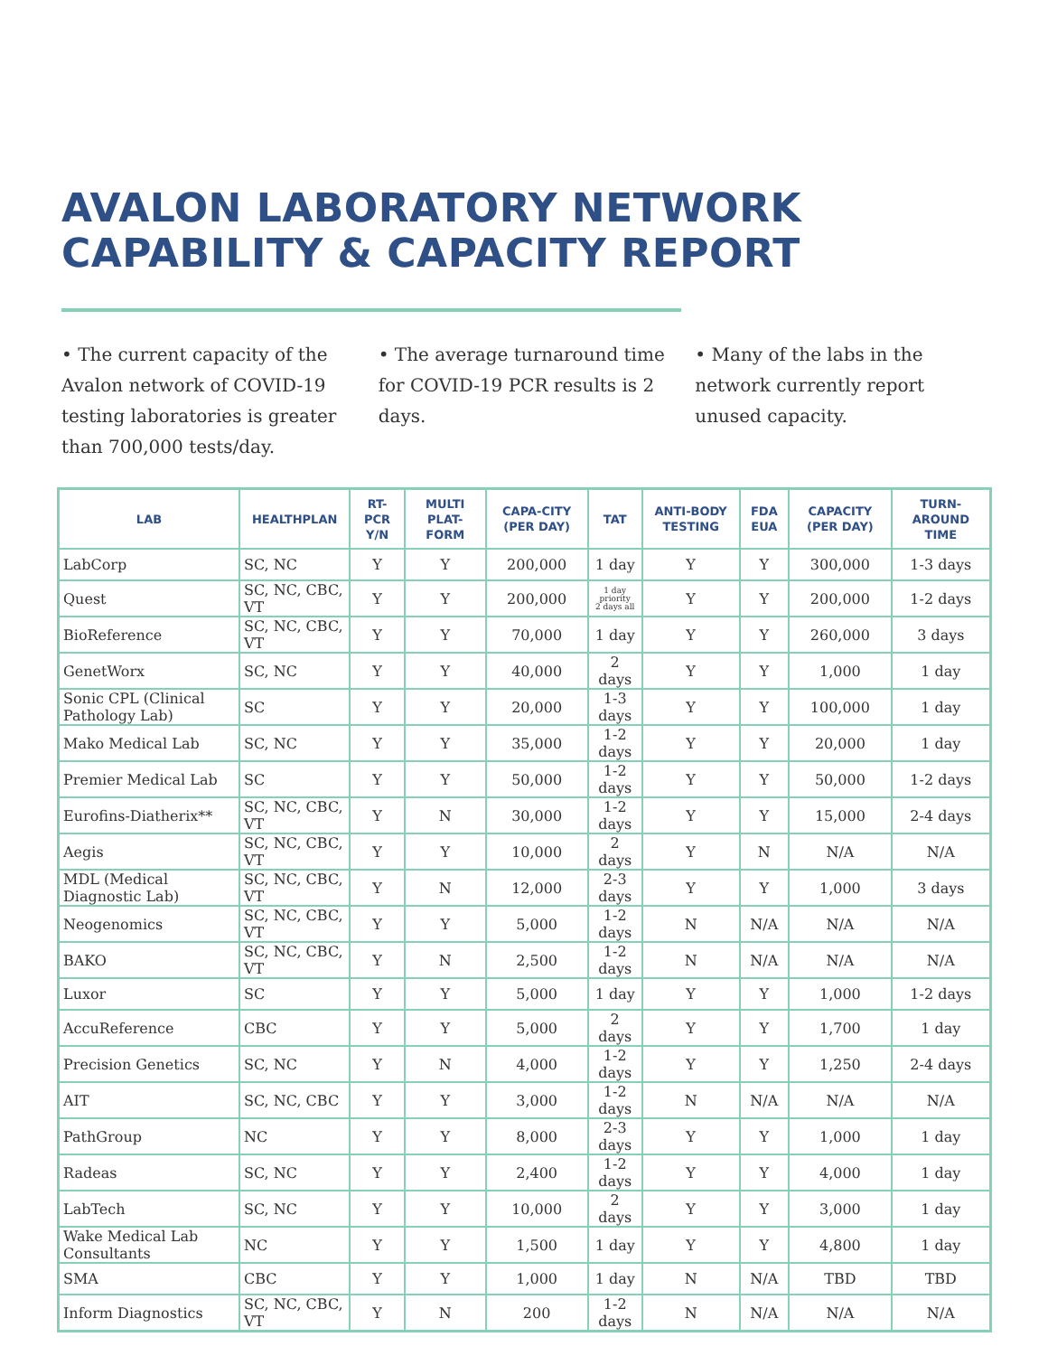AVALON LABORATORY NETWORK
CAPABILITY & CAPACITY REPORT
• The current capacity of the Avalon network of COVID-19 testing laboratories is greater than 700,000 tests/day.
• The average turnaround time for COVID-19 PCR results is 2 days.
• Many of the labs in the network currently report unused capacity.
| LAB | HEALTHPLAN | RT-PCR Y/N | MULTI PLAT-FORM | CAPA-CITY (PER DAY) | TAT | ANTI-BODY TESTING | FDA EUA | CAPACITY (PER DAY) | TURN-AROUND TIME |
| --- | --- | --- | --- | --- | --- | --- | --- | --- | --- |
| LabCorp | SC, NC | Y | Y | 200,000 | 1 day | Y | Y | 300,000 | 1-3 days |
| Quest | SC, NC, CBC, VT | Y | Y | 200,000 | 1 day priority 2 days all | Y | Y | 200,000 | 1-2 days |
| BioReference | SC, NC, CBC, VT | Y | Y | 70,000 | 1 day | Y | Y | 260,000 | 3 days |
| GenetWorx | SC, NC | Y | Y | 40,000 | 2 days | Y | Y | 1,000 | 1 day |
| Sonic CPL (Clinical Pathology Lab) | SC | Y | Y | 20,000 | 1-3 days | Y | Y | 100,000 | 1 day |
| Mako Medical Lab | SC, NC | Y | Y | 35,000 | 1-2 days | Y | Y | 20,000 | 1 day |
| Premier Medical Lab | SC | Y | Y | 50,000 | 1-2 days | Y | Y | 50,000 | 1-2 days |
| Eurofins-Diatherix** | SC, NC, CBC, VT | Y | N | 30,000 | 1-2 days | Y | Y | 15,000 | 2-4 days |
| Aegis | SC, NC, CBC, VT | Y | Y | 10,000 | 2 days | Y | N | N/A | N/A |
| MDL (Medical Diagnostic Lab) | SC, NC, CBC, VT | Y | N | 12,000 | 2-3 days | Y | Y | 1,000 | 3 days |
| Neogenomics | SC, NC, CBC, VT | Y | Y | 5,000 | 1-2 days | N | N/A | N/A | N/A |
| BAKO | SC, NC, CBC, VT | Y | N | 2,500 | 1-2 days | N | N/A | N/A | N/A |
| Luxor | SC | Y | Y | 5,000 | 1 day | Y | Y | 1,000 | 1-2 days |
| AccuReference | CBC | Y | Y | 5,000 | 2 days | Y | Y | 1,700 | 1 day |
| Precision Genetics | SC, NC | Y | N | 4,000 | 1-2 days | Y | Y | 1,250 | 2-4 days |
| AIT | SC, NC, CBC | Y | Y | 3,000 | 1-2 days | N | N/A | N/A | N/A |
| PathGroup | NC | Y | Y | 8,000 | 2-3 days | Y | Y | 1,000 | 1 day |
| Radeas | SC, NC | Y | Y | 2,400 | 1-2 days | Y | Y | 4,000 | 1 day |
| LabTech | SC, NC | Y | Y | 10,000 | 2 days | Y | Y | 3,000 | 1 day |
| Wake Medical Lab Consultants | NC | Y | Y | 1,500 | 1 day | Y | Y | 4,800 | 1 day |
| SMA | CBC | Y | Y | 1,000 | 1 day | N | N/A | TBD | TBD |
| Inform Diagnostics | SC, NC, CBC, VT | Y | N | 200 | 1-2 days | N | N/A | N/A | N/A |